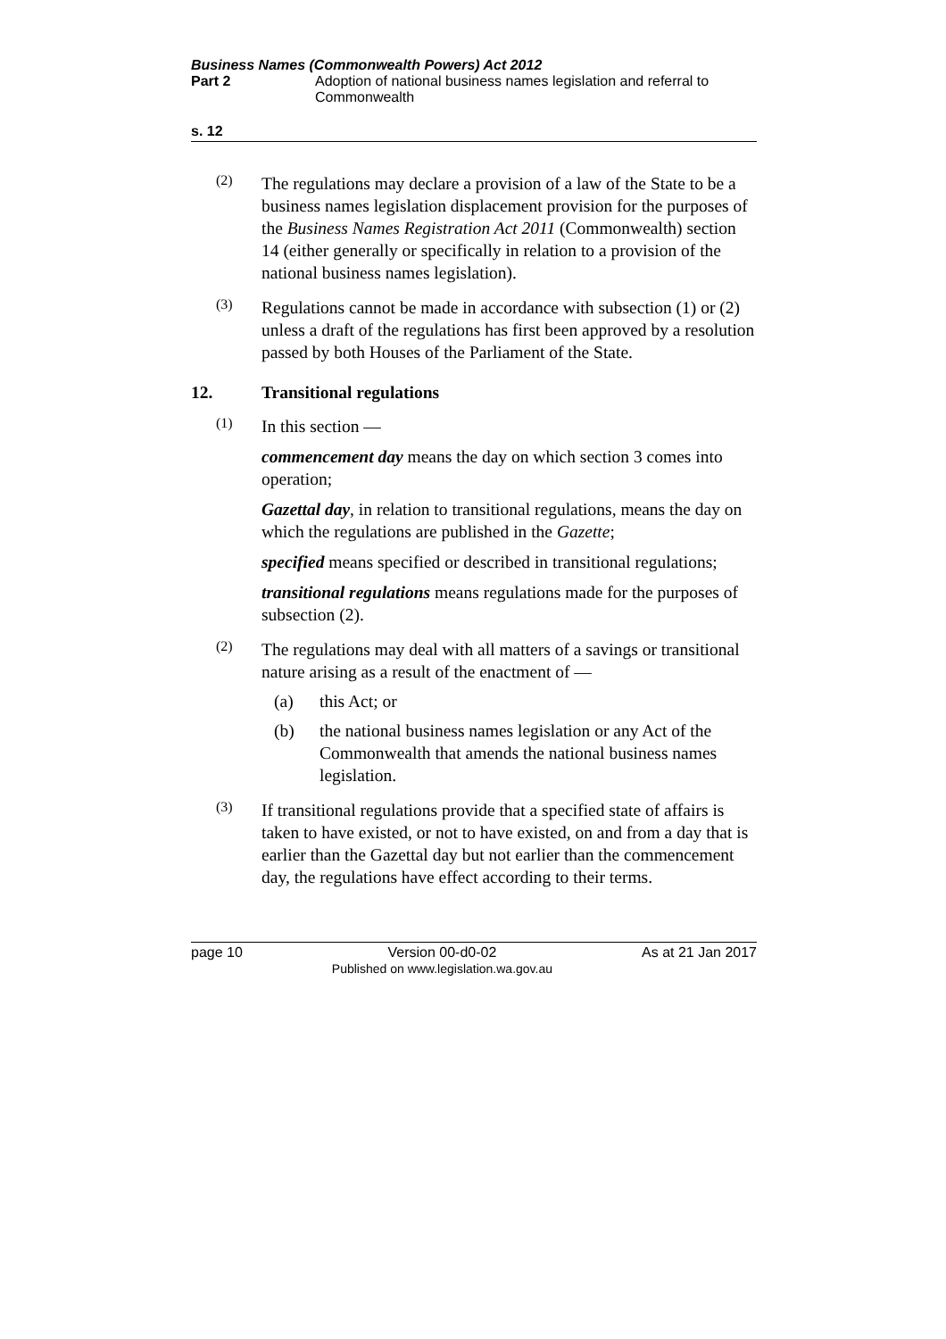Business Names (Commonwealth Powers) Act 2012
Part 2 Adoption of national business names legislation and referral to Commonwealth
s. 12
(2)
The regulations may declare a provision of a law of the State to be a business names legislation displacement provision for the purposes of the Business Names Registration Act 2011 (Commonwealth) section 14 (either generally or specifically in relation to a provision of the national business names legislation).
(3)
Regulations cannot be made in accordance with subsection (1) or (2) unless a draft of the regulations has first been approved by a resolution passed by both Houses of the Parliament of the State.
12. Transitional regulations
(1)
In this section —
commencement day means the day on which section 3 comes into operation;
Gazettal day, in relation to transitional regulations, means the day on which the regulations are published in the Gazette;
specified means specified or described in transitional regulations;
transitional regulations means regulations made for the purposes of subsection (2).
(2)
The regulations may deal with all matters of a savings or transitional nature arising as a result of the enactment of —
(a) this Act; or
(b) the national business names legislation or any Act of the Commonwealth that amends the national business names legislation.
(3)
If transitional regulations provide that a specified state of affairs is taken to have existed, or not to have existed, on and from a day that is earlier than the Gazettal day but not earlier than the commencement day, the regulations have effect according to their terms.
page 10 Version 00-d0-02
Published on www.legislation.wa.gov.au
As at 21 Jan 2017